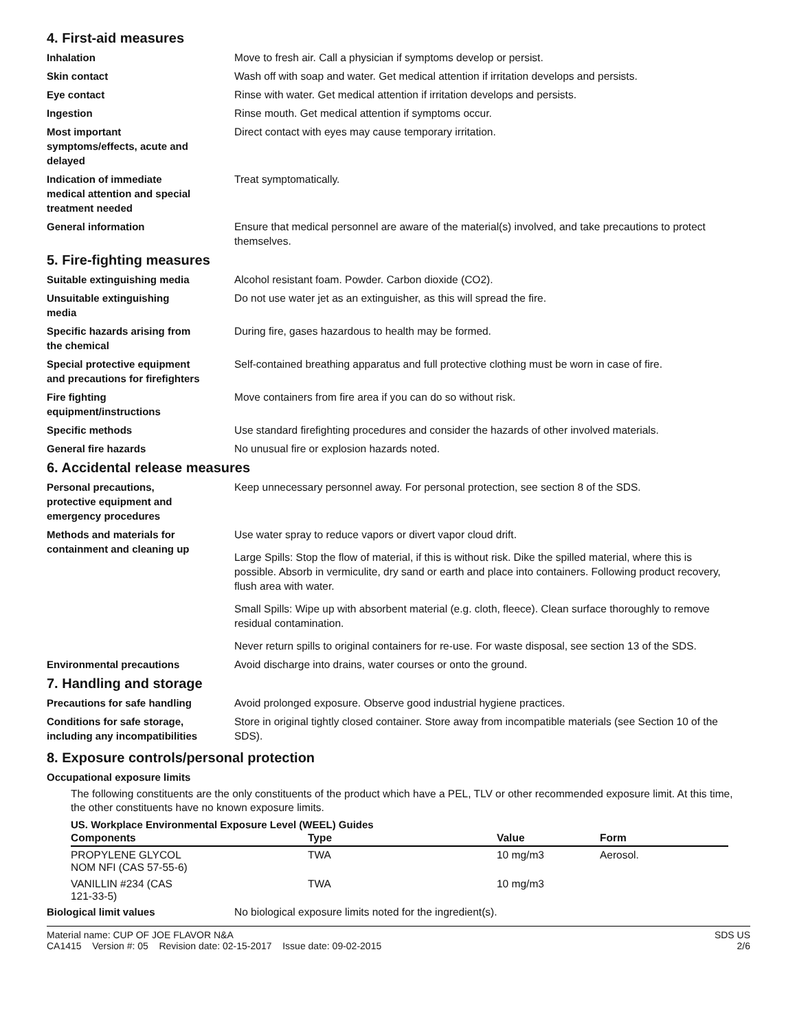4. First-aid measures
Inhalation Move to fresh air. Call a physician if symptoms develop or persist.
Skin contact Wash off with soap and water. Get medical attention if irritation develops and persists.
Eye contact Rinse with water. Get medical attention if irritation develops and persists.
Ingestion Rinse mouth. Get medical attention if symptoms occur.
Most important
symptoms/effects, acute and
delayed
Direct contact with eyes may cause temporary irritation.
Indication of immediate
medical attention and special
treatment needed
Treat symptomatically.
General information Ensure that medical personnel are aware of the material(s) involved, and take precautions to protect themselves.
5. Fire-fighting measures
Suitable extinguishing media Alcohol resistant foam. Powder. Carbon dioxide (CO2).
Unsuitable extinguishing
media
Do not use water jet as an extinguisher, as this will spread the fire.
Specific hazards arising from
the chemical
During fire, gases hazardous to health may be formed.
Special protective equipment
and precautions for firefighters
Self-contained breathing apparatus and full protective clothing must be worn in case of fire.
Fire fighting
equipment/instructions
Move containers from fire area if you can do so without risk.
Specific methods Use standard firefighting procedures and consider the hazards of other involved materials.
General fire hazards No unusual fire or explosion hazards noted.
6. Accidental release measures
Personal precautions,
protective equipment and
emergency procedures
Keep unnecessary personnel away. For personal protection, see section 8 of the SDS.
Methods and materials for
containment and cleaning up
Use water spray to reduce vapors or divert vapor cloud drift.
Large Spills: Stop the flow of material, if this is without risk. Dike the spilled material, where this is possible. Absorb in vermiculite, dry sand or earth and place into containers. Following product recovery, flush area with water.
Small Spills: Wipe up with absorbent material (e.g. cloth, fleece). Clean surface thoroughly to remove residual contamination.
Never return spills to original containers for re-use. For waste disposal, see section 13 of the SDS.
Environmental precautions Avoid discharge into drains, water courses or onto the ground.
7. Handling and storage
Precautions for safe handling Avoid prolonged exposure. Observe good industrial hygiene practices.
Conditions for safe storage,
including any incompatibilities
Store in original tightly closed container. Store away from incompatible materials (see Section 10 of the SDS).
8. Exposure controls/personal protection
Occupational exposure limits
The following constituents are the only constituents of the product which have a PEL, TLV or other recommended exposure limit. At this time, the other constituents have no known exposure limits.
US. Workplace Environmental Exposure Level (WEEL) Guides
| Components | Type | Value | Form |
| --- | --- | --- | --- |
| PROPYLENE GLYCOL NOM NFI (CAS 57-55-6) | TWA | 10 mg/m3 | Aerosol. |
| VANILLIN #234 (CAS 121-33-5) | TWA | 10 mg/m3 | |
Biological limit values No biological exposure limits noted for the ingredient(s).
Material name: CUP OF JOE FLAVOR N&A
CA1415 Version #: 05 Revision date: 02-15-2017 Issue date: 09-02-2015
SDS US
2/6